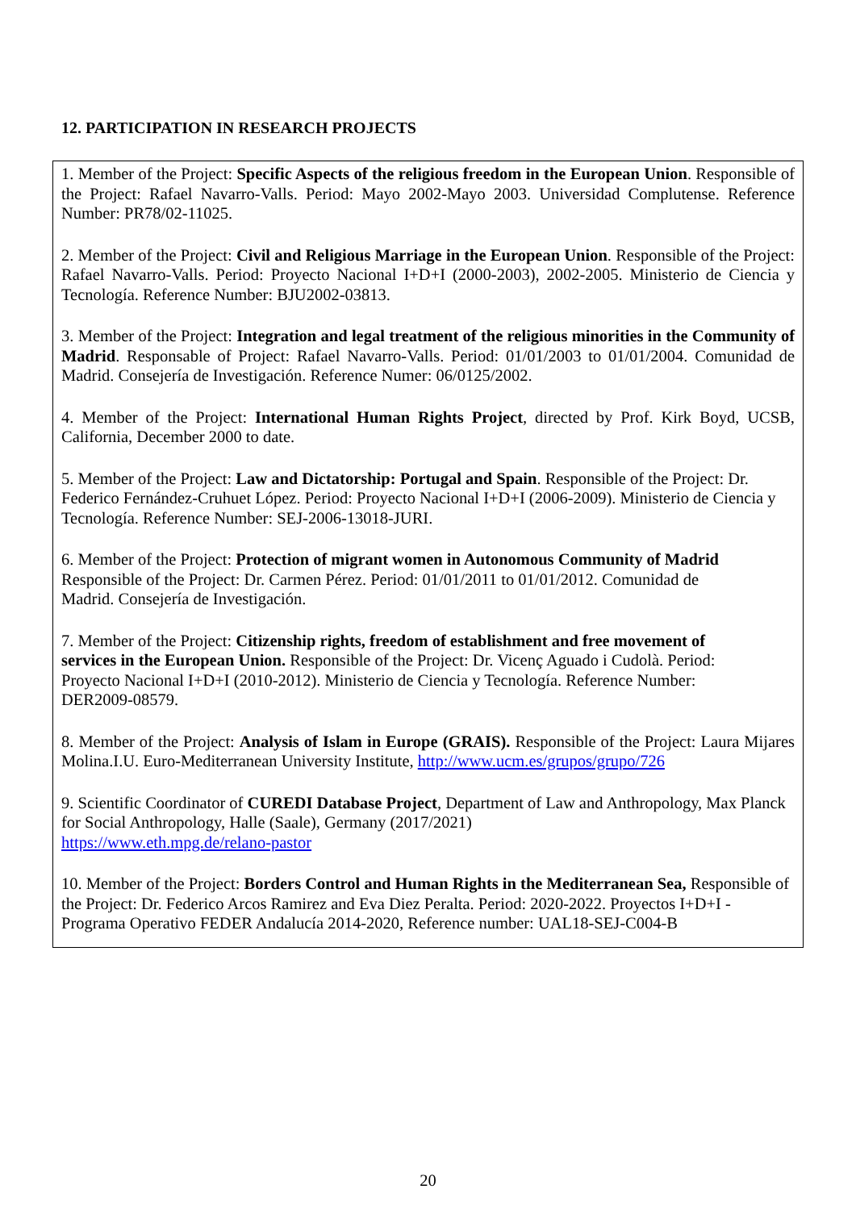12. PARTICIPATION IN RESEARCH PROJECTS
1. Member of the Project: Specific Aspects of the religious freedom in the European Union. Responsible of the Project: Rafael Navarro-Valls. Period: Mayo 2002-Mayo 2003. Universidad Complutense. Reference Number: PR78/02-11025.
2. Member of the Project: Civil and Religious Marriage in the European Union. Responsible of the Project: Rafael Navarro-Valls. Period: Proyecto Nacional I+D+I (2000-2003), 2002-2005. Ministerio de Ciencia y Tecnología. Reference Number: BJU2002-03813.
3. Member of the Project: Integration and legal treatment of the religious minorities in the Community of Madrid. Responsable of Project: Rafael Navarro-Valls. Period: 01/01/2003 to 01/01/2004. Comunidad de Madrid. Consejería de Investigación. Reference Numer: 06/0125/2002.
4. Member of the Project: International Human Rights Project, directed by Prof. Kirk Boyd, UCSB, California, December 2000 to date.
5. Member of the Project: Law and Dictatorship: Portugal and Spain. Responsible of the Project: Dr. Federico Fernández-Cruhuet López. Period: Proyecto Nacional I+D+I (2006-2009). Ministerio de Ciencia y Tecnología. Reference Number: SEJ-2006-13018-JURI.
6. Member of the Project: Protection of migrant women in Autonomous Community of Madrid
Responsible of the Project: Dr. Carmen Pérez. Period: 01/01/2011 to 01/01/2012. Comunidad de
Madrid. Consejería de Investigación.
7. Member of the Project: Citizenship rights, freedom of establishment and free movement of
services in the European Union. Responsible of the Project: Dr. Vicenç Aguado i Cudolà. Period:
Proyecto Nacional I+D+I (2010-2012). Ministerio de Ciencia y Tecnología. Reference Number:
DER2009-08579.
8. Member of the Project: Analysis of Islam in Europe (GRAIS). Responsible of the Project: Laura Mijares Molina.I.U. Euro-Mediterranean University Institute, http://www.ucm.es/grupos/grupo/726
9. Scientific Coordinator of CUREDI Database Project, Department of Law and Anthropology, Max Planck for Social Anthropology, Halle (Saale), Germany (2017/2021)
https://www.eth.mpg.de/relano-pastor
10. Member of the Project: Borders Control and Human Rights in the Mediterranean Sea, Responsible of the Project: Dr. Federico Arcos Ramirez and Eva Diez Peralta. Period: 2020-2022. Proyectos I+D+I - Programa Operativo FEDER Andalucía 2014-2020, Reference number: UAL18-SEJ-C004-B
20